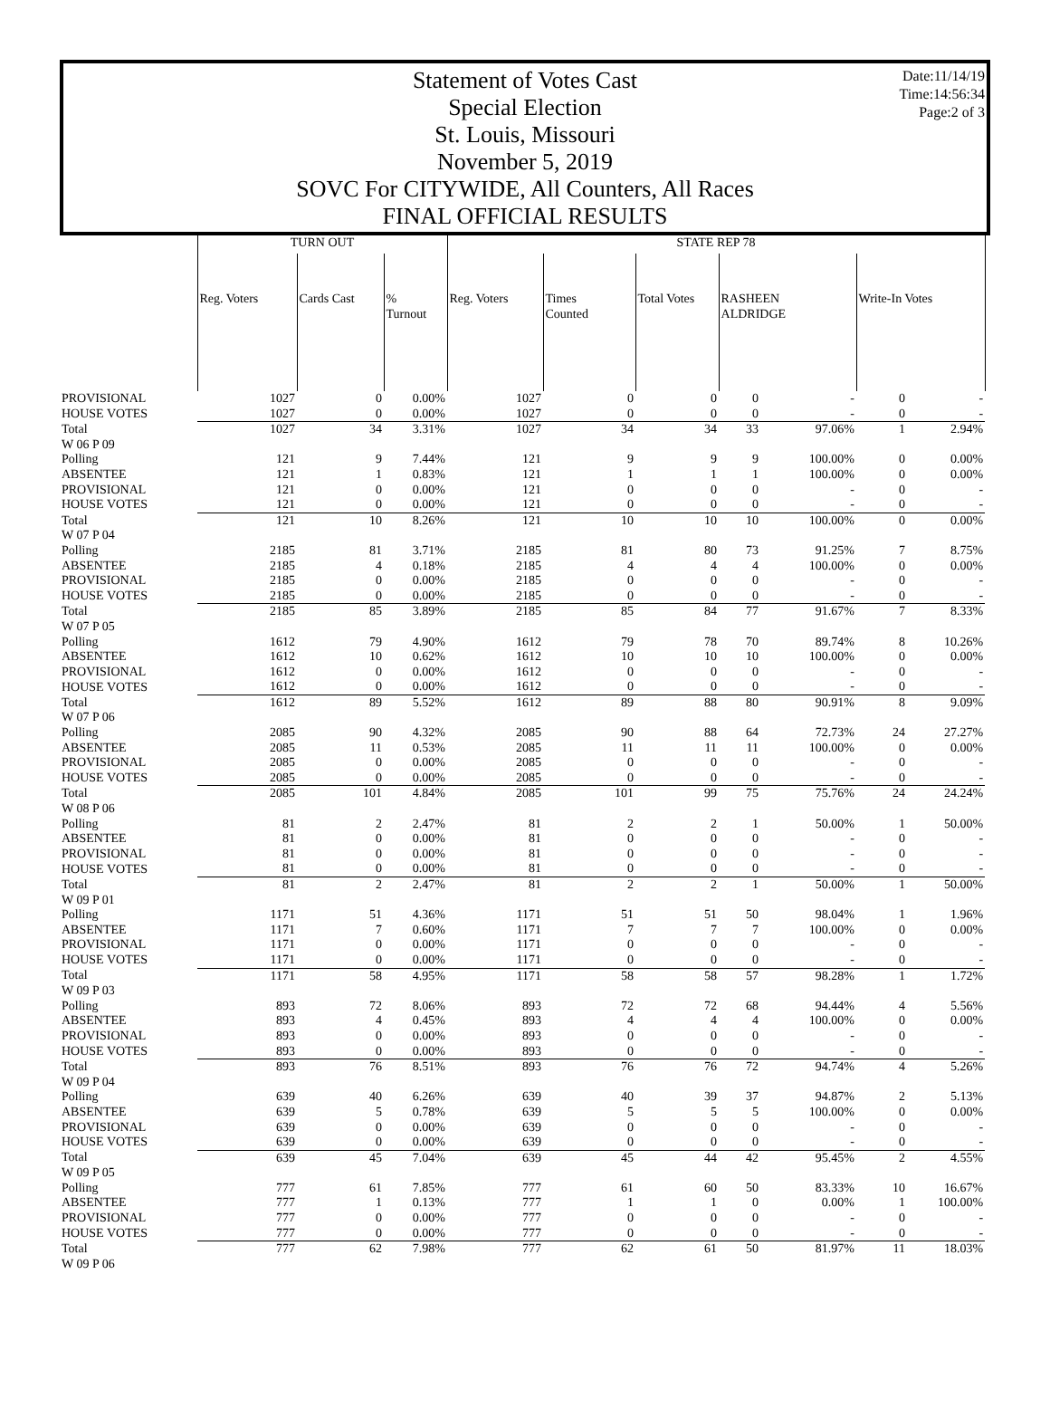Date:11/14/19
Time:14:56:34
Page:2 of 3
Statement of Votes Cast
Special Election
St. Louis, Missouri
November 5, 2019
SOVC For CITYWIDE, All Counters, All Races
FINAL OFFICIAL RESULTS
| | TURN OUT | | | STATE REP 78 | | | | | | |
| --- | --- | --- | --- | --- | --- | --- | --- | --- | --- | --- |
| | Reg. Voters | Cards Cast | % Turnout | Reg. Voters | Times Counted | Total Votes | RASHEEN ALDRIDGE | | Write-In Votes | |
| PROVISIONAL | 1027 | 0 | 0.00% | 1027 | 0 | 0 | 0 | - | 0 | - |
| HOUSE VOTES | 1027 | 0 | 0.00% | 1027 | 0 | 0 | 0 | - | 0 | - |
| Total | 1027 | 34 | 3.31% | 1027 | 34 | 34 | 33 | 97.06% | 1 | 2.94% |
| W 06 P 09 | | | | | | | | | | |
| Polling | 121 | 9 | 7.44% | 121 | 9 | 9 | 9 | 100.00% | 0 | 0.00% |
| ABSENTEE | 121 | 1 | 0.83% | 121 | 1 | 1 | 1 | 100.00% | 0 | 0.00% |
| PROVISIONAL | 121 | 0 | 0.00% | 121 | 0 | 0 | 0 | - | 0 | - |
| HOUSE VOTES | 121 | 0 | 0.00% | 121 | 0 | 0 | 0 | - | 0 | - |
| Total | 121 | 10 | 8.26% | 121 | 10 | 10 | 10 | 100.00% | 0 | 0.00% |
| W 07 P 04 | | | | | | | | | | |
| Polling | 2185 | 81 | 3.71% | 2185 | 81 | 80 | 73 | 91.25% | 7 | 8.75% |
| ABSENTEE | 2185 | 4 | 0.18% | 2185 | 4 | 4 | 4 | 100.00% | 0 | 0.00% |
| PROVISIONAL | 2185 | 0 | 0.00% | 2185 | 0 | 0 | 0 | - | 0 | - |
| HOUSE VOTES | 2185 | 0 | 0.00% | 2185 | 0 | 0 | 0 | - | 0 | - |
| Total | 2185 | 85 | 3.89% | 2185 | 85 | 84 | 77 | 91.67% | 7 | 8.33% |
| W 07 P 05 | | | | | | | | | | |
| Polling | 1612 | 79 | 4.90% | 1612 | 79 | 78 | 70 | 89.74% | 8 | 10.26% |
| ABSENTEE | 1612 | 10 | 0.62% | 1612 | 10 | 10 | 10 | 100.00% | 0 | 0.00% |
| PROVISIONAL | 1612 | 0 | 0.00% | 1612 | 0 | 0 | 0 | - | 0 | - |
| HOUSE VOTES | 1612 | 0 | 0.00% | 1612 | 0 | 0 | 0 | - | 0 | - |
| Total | 1612 | 89 | 5.52% | 1612 | 89 | 88 | 80 | 90.91% | 8 | 9.09% |
| W 07 P 06 | | | | | | | | | | |
| Polling | 2085 | 90 | 4.32% | 2085 | 90 | 88 | 64 | 72.73% | 24 | 27.27% |
| ABSENTEE | 2085 | 11 | 0.53% | 2085 | 11 | 11 | 11 | 100.00% | 0 | 0.00% |
| PROVISIONAL | 2085 | 0 | 0.00% | 2085 | 0 | 0 | 0 | - | 0 | - |
| HOUSE VOTES | 2085 | 0 | 0.00% | 2085 | 0 | 0 | 0 | - | 0 | - |
| Total | 2085 | 101 | 4.84% | 2085 | 101 | 99 | 75 | 75.76% | 24 | 24.24% |
| W 08 P 06 | | | | | | | | | | |
| Polling | 81 | 2 | 2.47% | 81 | 2 | 2 | 1 | 50.00% | 1 | 50.00% |
| ABSENTEE | 81 | 0 | 0.00% | 81 | 0 | 0 | 0 | - | 0 | - |
| PROVISIONAL | 81 | 0 | 0.00% | 81 | 0 | 0 | 0 | - | 0 | - |
| HOUSE VOTES | 81 | 0 | 0.00% | 81 | 0 | 0 | 0 | - | 0 | - |
| Total | 81 | 2 | 2.47% | 81 | 2 | 2 | 1 | 50.00% | 1 | 50.00% |
| W 09 P 01 | | | | | | | | | | |
| Polling | 1171 | 51 | 4.36% | 1171 | 51 | 51 | 50 | 98.04% | 1 | 1.96% |
| ABSENTEE | 1171 | 7 | 0.60% | 1171 | 7 | 7 | 7 | 100.00% | 0 | 0.00% |
| PROVISIONAL | 1171 | 0 | 0.00% | 1171 | 0 | 0 | 0 | - | 0 | - |
| HOUSE VOTES | 1171 | 0 | 0.00% | 1171 | 0 | 0 | 0 | - | 0 | - |
| Total | 1171 | 58 | 4.95% | 1171 | 58 | 58 | 57 | 98.28% | 1 | 1.72% |
| W 09 P 03 | | | | | | | | | | |
| Polling | 893 | 72 | 8.06% | 893 | 72 | 72 | 68 | 94.44% | 4 | 5.56% |
| ABSENTEE | 893 | 4 | 0.45% | 893 | 4 | 4 | 4 | 100.00% | 0 | 0.00% |
| PROVISIONAL | 893 | 0 | 0.00% | 893 | 0 | 0 | 0 | - | 0 | - |
| HOUSE VOTES | 893 | 0 | 0.00% | 893 | 0 | 0 | 0 | - | 0 | - |
| Total | 893 | 76 | 8.51% | 893 | 76 | 76 | 72 | 94.74% | 4 | 5.26% |
| W 09 P 04 | | | | | | | | | | |
| Polling | 639 | 40 | 6.26% | 639 | 40 | 39 | 37 | 94.87% | 2 | 5.13% |
| ABSENTEE | 639 | 5 | 0.78% | 639 | 5 | 5 | 5 | 100.00% | 0 | 0.00% |
| PROVISIONAL | 639 | 0 | 0.00% | 639 | 0 | 0 | 0 | - | 0 | - |
| HOUSE VOTES | 639 | 0 | 0.00% | 639 | 0 | 0 | 0 | - | 0 | - |
| Total | 639 | 45 | 7.04% | 639 | 45 | 44 | 42 | 95.45% | 2 | 4.55% |
| W 09 P 05 | | | | | | | | | | |
| Polling | 777 | 61 | 7.85% | 777 | 61 | 60 | 50 | 83.33% | 10 | 16.67% |
| ABSENTEE | 777 | 1 | 0.13% | 777 | 1 | 1 | 0 | 0.00% | 1 | 100.00% |
| PROVISIONAL | 777 | 0 | 0.00% | 777 | 0 | 0 | 0 | - | 0 | - |
| HOUSE VOTES | 777 | 0 | 0.00% | 777 | 0 | 0 | 0 | - | 0 | - |
| Total | 777 | 62 | 7.98% | 777 | 62 | 61 | 50 | 81.97% | 11 | 18.03% |
| W 09 P 06 | | | | | | | | | | |